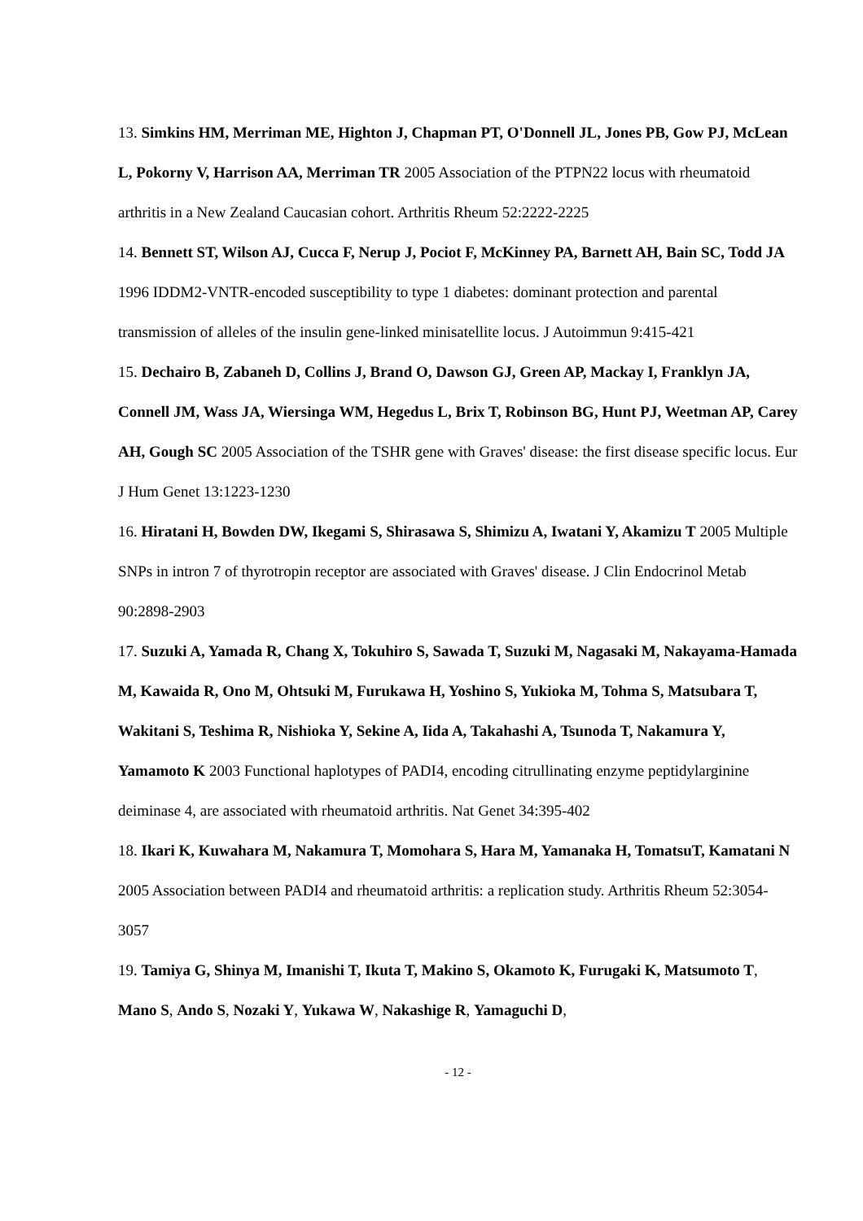13. Simkins HM, Merriman ME, Highton J, Chapman PT, O'Donnell JL, Jones PB, Gow PJ, McLean L, Pokorny V, Harrison AA, Merriman TR 2005 Association of the PTPN22 locus with rheumatoid arthritis in a New Zealand Caucasian cohort. Arthritis Rheum 52:2222-2225
14. Bennett ST, Wilson AJ, Cucca F, Nerup J, Pociot F, McKinney PA, Barnett AH, Bain SC, Todd JA 1996 IDDM2-VNTR-encoded susceptibility to type 1 diabetes: dominant protection and parental transmission of alleles of the insulin gene-linked minisatellite locus. J Autoimmun 9:415-421
15. Dechairo B, Zabaneh D, Collins J, Brand O, Dawson GJ, Green AP, Mackay I, Franklyn JA, Connell JM, Wass JA, Wiersinga WM, Hegedus L, Brix T, Robinson BG, Hunt PJ, Weetman AP, Carey AH, Gough SC 2005 Association of the TSHR gene with Graves' disease: the first disease specific locus. Eur J Hum Genet 13:1223-1230
16. Hiratani H, Bowden DW, Ikegami S, Shirasawa S, Shimizu A, Iwatani Y, Akamizu T 2005 Multiple SNPs in intron 7 of thyrotropin receptor are associated with Graves' disease. J Clin Endocrinol Metab 90:2898-2903
17. Suzuki A, Yamada R, Chang X, Tokuhiro S, Sawada T, Suzuki M, Nagasaki M, Nakayama-Hamada M, Kawaida R, Ono M, Ohtsuki M, Furukawa H, Yoshino S, Yukioka M, Tohma S, Matsubara T, Wakitani S, Teshima R, Nishioka Y, Sekine A, Iida A, Takahashi A, Tsunoda T, Nakamura Y, Yamamoto K 2003 Functional haplotypes of PADI4, encoding citrullinating enzyme peptidylarginine deiminase 4, are associated with rheumatoid arthritis. Nat Genet 34:395-402
18. Ikari K, Kuwahara M, Nakamura T, Momohara S, Hara M, Yamanaka H, TomatsuT, Kamatani N 2005 Association between PADI4 and rheumatoid arthritis: a replication study. Arthritis Rheum 52:3054-3057
19. Tamiya G, Shinya M, Imanishi T, Ikuta T, Makino S, Okamoto K, Furugaki K, Matsumoto T, Mano S, Ando S, Nozaki Y, Yukawa W, Nakashige R, Yamaguchi D,
- 12 -